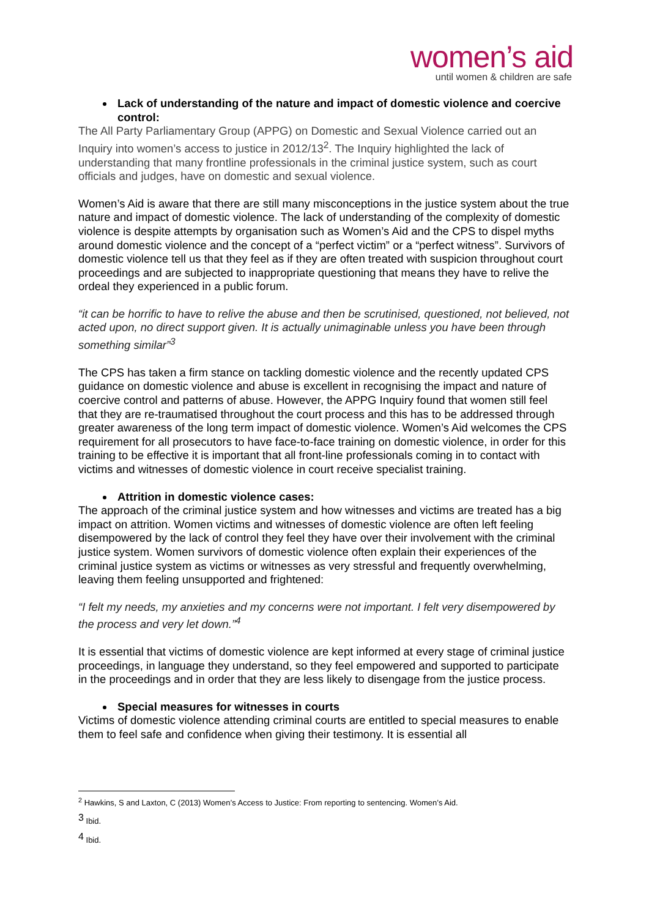women’s aid
until women & children are safe
Lack of understanding of the nature and impact of domestic violence and coercive control:
The All Party Parliamentary Group (APPG) on Domestic and Sexual Violence carried out an Inquiry into women’s access to justice in 2012/13<sup>2</sup>. The Inquiry highlighted the lack of understanding that many frontline professionals in the criminal justice system, such as court officials and judges, have on domestic and sexual violence.
Women’s Aid is aware that there are still many misconceptions in the justice system about the true nature and impact of domestic violence. The lack of understanding of the complexity of domestic violence is despite attempts by organisation such as Women’s Aid and the CPS to dispel myths around domestic violence and the concept of a “perfect victim” or a “perfect witness”. Survivors of domestic violence tell us that they feel as if they are often treated with suspicion throughout court proceedings and are subjected to inappropriate questioning that means they have to relive the ordeal they experienced in a public forum.
“it can be horrific to have to relive the abuse and then be scrutinised, questioned, not believed, not acted upon, no direct support given. It is actually unimaginable unless you have been through something similar”<sup>3</sup>
The CPS has taken a firm stance on tackling domestic violence and the recently updated CPS guidance on domestic violence and abuse is excellent in recognising the impact and nature of coercive control and patterns of abuse. However, the APPG Inquiry found that women still feel that they are re-traumatised throughout the court process and this has to be addressed through greater awareness of the long term impact of domestic violence. Women’s Aid welcomes the CPS requirement for all prosecutors to have face-to-face training on domestic violence, in order for this training to be effective it is important that all front-line professionals coming in to contact with victims and witnesses of domestic violence in court receive specialist training.
Attrition in domestic violence cases:
The approach of the criminal justice system and how witnesses and victims are treated has a big impact on attrition. Women victims and witnesses of domestic violence are often left feeling disempowered by the lack of control they feel they have over their involvement with the criminal justice system. Women survivors of domestic violence often explain their experiences of the criminal justice system as victims or witnesses as very stressful and frequently overwhelming, leaving them feeling unsupported and frightened:
“I felt my needs, my anxieties and my concerns were not important. I felt very disempowered by the process and very let down.”<sup>4</sup>
It is essential that victims of domestic violence are kept informed at every stage of criminal justice proceedings, in language they understand, so they feel empowered and supported to participate in the proceedings and in order that they are less likely to disengage from the justice process.
Special measures for witnesses in courts
Victims of domestic violence attending criminal courts are entitled to special measures to enable them to feel safe and confidence when giving their testimony. It is essential all
<sup>2</sup> Hawkins, S and Laxton, C (2013) Women’s Access to Justice: From reporting to sentencing. Women’s Aid.
<sup>3</sup> Ibid.
<sup>4</sup> Ibid.